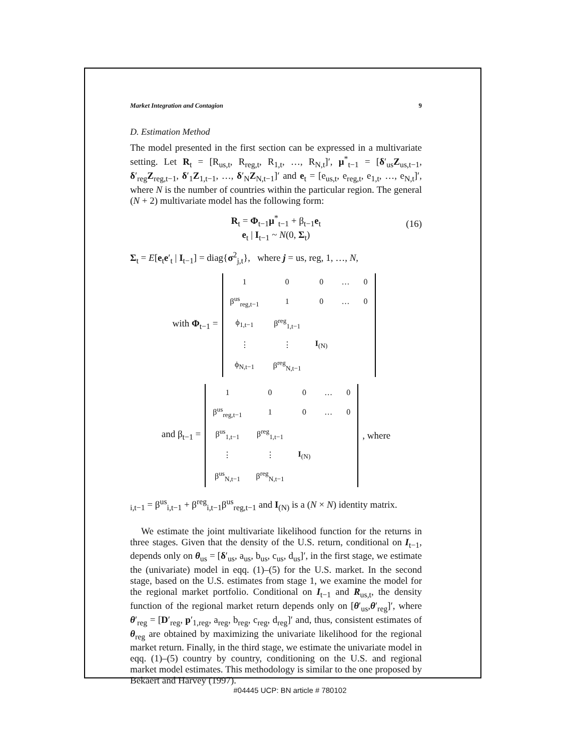Market Integration and Contagion 9
D. Estimation Method
The model presented in the first section can be expressed in a multivariate setting. Let R<sub>t</sub> = [R<sub>us,t</sub>, R<sub>reg,t</sub>, R<sub>1,t</sub>, …, R<sub>N,t</sub>]′, μ<sup>*</sup><sub>t−1</sub> = [δ′<sub>us</sub>Z<sub>us,t−1</sub>, δ′<sub>reg</sub>Z<sub>reg,t−1</sub>, δ′<sub>1</sub>Z<sub>1,t−1</sub>, …, δ′<sub>N</sub>Z<sub>N,t−1</sub>]′ and e<sub>t</sub> = [e<sub>us,t</sub>, e<sub>reg,t</sub>, e<sub>1,t</sub>, …, e<sub>N,t</sub>]′, where N is the number of countries within the particular region. The general (N + 2) multivariate model has the following form:
R<sub>t</sub> = Φ<sub>t−1</sub>μ<sup>*</sup><sub>t−1</sub> + β<sub>t−1</sub>e<sub>t</sub>
e<sub>t</sub> | I<sub>t−1</sub> ~ N(0, Σ<sub>t</sub>)
(16)
Σ<sub>t</sub> = E[e<sub>t</sub>e′<sub>t</sub> | I<sub>t−1</sub>] = diag{σ<sup>2</sup><sub>j,t</sub>}, where j = us, reg, 1, …, N,
with Φ<sub>t−1</sub> =
| 1 | 0 | 0 | … | 0 |
| β<sup>us</sup><sub>reg,t−1</sub> | 1 | 0 | … | 0 |
| ϕ<sub>1,t−1</sub> | β<sup>reg</sup><sub>1,t−1</sub> | | | |
| ⋮ | ⋮ | I<sub>(N)</sub> | | |
| ϕ<sub>N,t−1</sub> | β<sup>reg</sup><sub>N,t−1</sub> | | | |
and β<sub>t−1</sub> =
| 1 | 0 | 0 | … | 0 |
| β<sup>us</sup><sub>reg,t−1</sub> | 1 | 0 | … | 0 |
| β<sup>us</sup><sub>1,t−1</sub> | β<sup>reg</sup><sub>1,t−1</sub> | | | |
| ⋮ | ⋮ | I<sub>(N)</sub> | | |
| β<sup>us</sup><sub>N,t−1</sub> | β<sup>reg</sup><sub>N,t−1</sub> | | | |
, where
<sub>i,t−1</sub> = β<sup>us</sup><sub>i,t−1</sub> + β<sup>reg</sup><sub>i,t−1</sub>β<sup>us</sup><sub>reg,t−1</sub> and I<sub>(N)</sub> is a (N × N) identity matrix.
We estimate the joint multivariate likelihood function for the returns in three stages. Given that the density of the U.S. return, conditional on I<sub>t−1</sub>, depends only on θ<sub>us</sub> = [δ′<sub>us</sub>, a<sub>us</sub>, b<sub>us</sub>, c<sub>us</sub>, d<sub>us</sub>]′, in the first stage, we estimate the (univariate) model in eqq. (1)–(5) for the U.S. market. In the second stage, based on the U.S. estimates from stage 1, we examine the model for the regional market portfolio. Conditional on I<sub>t−1</sub> and R<sub>us,t</sub>, the density function of the regional market return depends only on [θ′<sub>us</sub>,θ′<sub>reg</sub>]′, where θ′<sub>reg</sub> = [D′<sub>reg</sub>, p′<sub>1,reg</sub>, a<sub>reg</sub>, b<sub>reg</sub>, c<sub>reg</sub>, d<sub>reg</sub>]′ and, thus, consistent estimates of θ<sub>reg</sub> are obtained by maximizing the univariate likelihood for the regional market return. Finally, in the third stage, we estimate the univariate model in eqq. (1)–(5) country by country, conditioning on the U.S. and regional market model estimates. This methodology is similar to the one proposed by Bekaert and Harvey (1997).
#04445 UCP: BN article # 780102